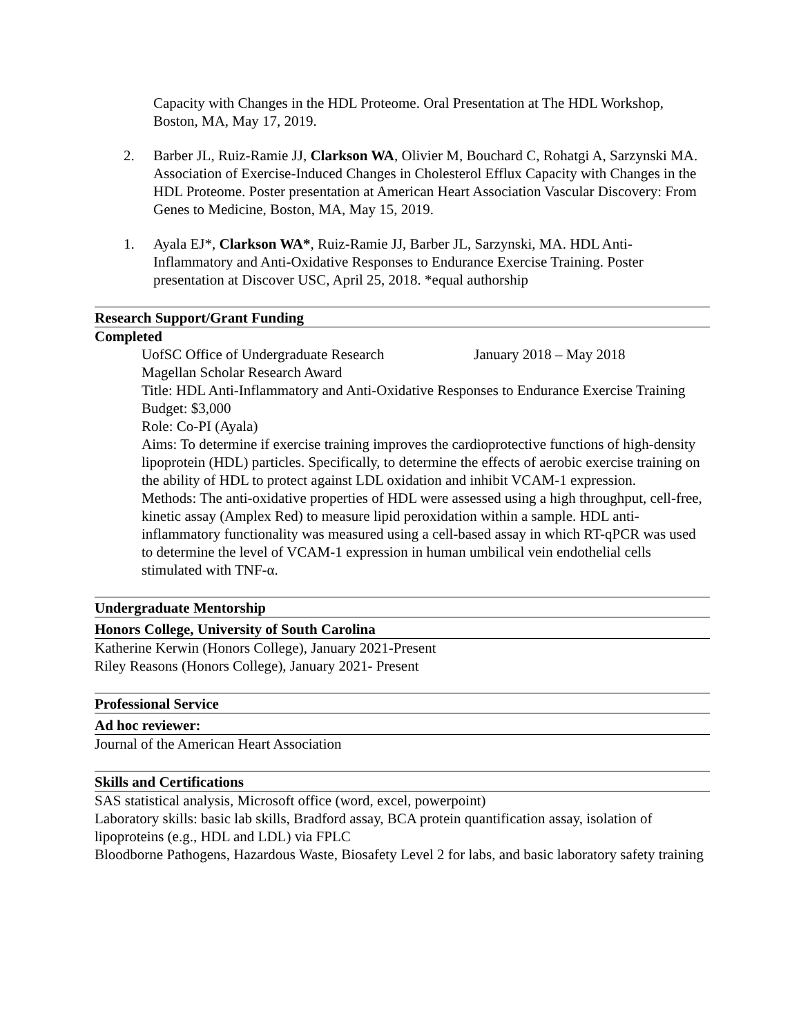Capacity with Changes in the HDL Proteome. Oral Presentation at The HDL Workshop, Boston, MA, May 17, 2019.
2. Barber JL, Ruiz-Ramie JJ, Clarkson WA, Olivier M, Bouchard C, Rohatgi A, Sarzynski MA. Association of Exercise-Induced Changes in Cholesterol Efflux Capacity with Changes in the HDL Proteome. Poster presentation at American Heart Association Vascular Discovery: From Genes to Medicine, Boston, MA, May 15, 2019.
1. Ayala EJ*, Clarkson WA*, Ruiz-Ramie JJ, Barber JL, Sarzynski, MA. HDL Anti-Inflammatory and Anti-Oxidative Responses to Endurance Exercise Training. Poster presentation at Discover USC, April 25, 2018. *equal authorship
Research Support/Grant Funding
Completed
UofSC Office of Undergraduate Research January 2018 – May 2018
Magellan Scholar Research Award
Title: HDL Anti-Inflammatory and Anti-Oxidative Responses to Endurance Exercise Training
Budget: $3,000
Role: Co-PI (Ayala)
Aims: To determine if exercise training improves the cardioprotective functions of high-density lipoprotein (HDL) particles. Specifically, to determine the effects of aerobic exercise training on the ability of HDL to protect against LDL oxidation and inhibit VCAM-1 expression.
Methods: The anti-oxidative properties of HDL were assessed using a high throughput, cell-free, kinetic assay (Amplex Red) to measure lipid peroxidation within a sample. HDL anti-inflammatory functionality was measured using a cell-based assay in which RT-qPCR was used to determine the level of VCAM-1 expression in human umbilical vein endothelial cells stimulated with TNF-α.
Undergraduate Mentorship
Honors College, University of South Carolina
Katherine Kerwin (Honors College), January 2021-Present
Riley Reasons (Honors College), January 2021- Present
Professional Service
Ad hoc reviewer:
Journal of the American Heart Association
Skills and Certifications
SAS statistical analysis, Microsoft office (word, excel, powerpoint)
Laboratory skills: basic lab skills, Bradford assay, BCA protein quantification assay, isolation of lipoproteins (e.g., HDL and LDL) via FPLC
Bloodborne Pathogens, Hazardous Waste, Biosafety Level 2 for labs, and basic laboratory safety training